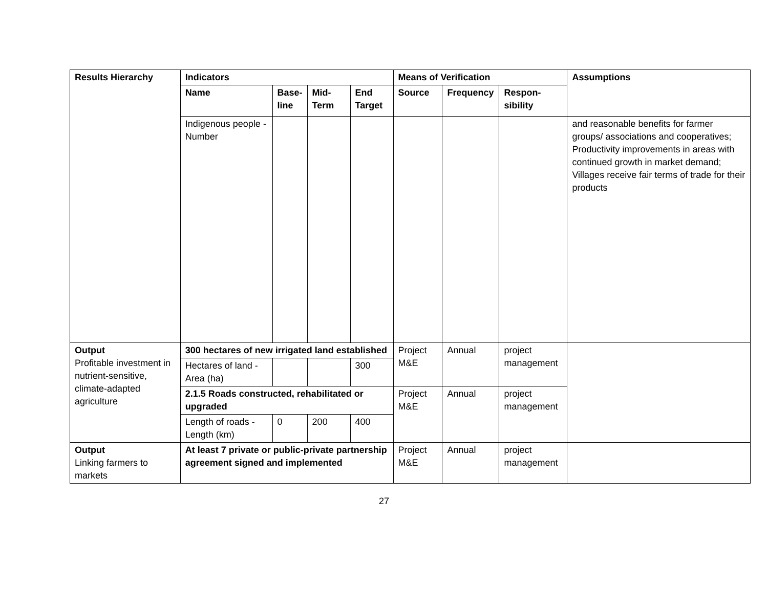| Results Hierarchy | Indicators | | | | Means of Verification | | | Assumptions |
| --- | --- | --- | --- | --- | --- | --- | --- | --- |
| | Name | Base-line | Mid-Term | End Target | Source | Frequency | Respon-sibility | |
| | Indigenous people - Number | | | | | | | and reasonable benefits for farmer groups/ associations and cooperatives; Productivity improvements in areas with continued growth in market demand; Villages receive fair terms of trade for their products |
| Output Profitable investment in nutrient-sensitive, climate-adapted agriculture | 300 hectares of new irrigated land established | | | | Project M&E | Annual | project management | |
| | Hectares of land - Area (ha) | | | 300 | | | | |
| | 2.1.5 Roads constructed, rehabilitated or upgraded | | | | Project M&E | Annual | project management | |
| | Length of roads - Length (km) | 0 | 200 | 400 | | | | |
| Output Linking farmers to markets | At least 7 private or public-private partnership agreement signed and implemented | | | | Project M&E | Annual | project management | |
27